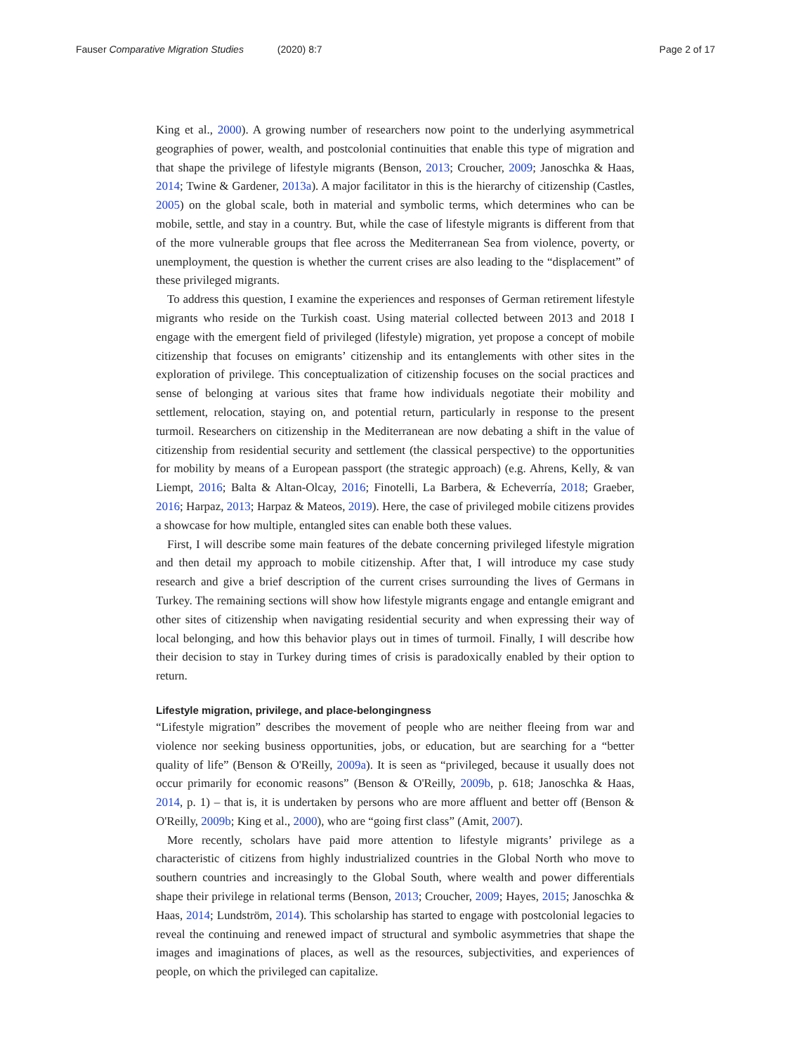Fauser Comparative Migration Studies (2020) 8:7 Page 2 of 17
King et al., 2000). A growing number of researchers now point to the underlying asymmetrical geographies of power, wealth, and postcolonial continuities that enable this type of migration and that shape the privilege of lifestyle migrants (Benson, 2013; Croucher, 2009; Janoschka & Haas, 2014; Twine & Gardener, 2013a). A major facilitator in this is the hierarchy of citizenship (Castles, 2005) on the global scale, both in material and symbolic terms, which determines who can be mobile, settle, and stay in a country. But, while the case of lifestyle migrants is different from that of the more vulnerable groups that flee across the Mediterranean Sea from violence, poverty, or unemployment, the question is whether the current crises are also leading to the “displacement” of these privileged migrants.
To address this question, I examine the experiences and responses of German retirement lifestyle migrants who reside on the Turkish coast. Using material collected between 2013 and 2018 I engage with the emergent field of privileged (lifestyle) migration, yet propose a concept of mobile citizenship that focuses on emigrants’ citizenship and its entanglements with other sites in the exploration of privilege. This conceptualization of citizenship focuses on the social practices and sense of belonging at various sites that frame how individuals negotiate their mobility and settlement, relocation, staying on, and potential return, particularly in response to the present turmoil. Researchers on citizenship in the Mediterranean are now debating a shift in the value of citizenship from residential security and settlement (the classical perspective) to the opportunities for mobility by means of a European passport (the strategic approach) (e.g. Ahrens, Kelly, & van Liempt, 2016; Balta & Altan-Olcay, 2016; Finotelli, La Barbera, & Echeverría, 2018; Graeber, 2016; Harpaz, 2013; Harpaz & Mateos, 2019). Here, the case of privileged mobile citizens provides a showcase for how multiple, entangled sites can enable both these values.
First, I will describe some main features of the debate concerning privileged lifestyle migration and then detail my approach to mobile citizenship. After that, I will introduce my case study research and give a brief description of the current crises surrounding the lives of Germans in Turkey. The remaining sections will show how lifestyle migrants engage and entangle emigrant and other sites of citizenship when navigating residential security and when expressing their way of local belonging, and how this behavior plays out in times of turmoil. Finally, I will describe how their decision to stay in Turkey during times of crisis is paradoxically enabled by their option to return.
Lifestyle migration, privilege, and place-belongingness
“Lifestyle migration” describes the movement of people who are neither fleeing from war and violence nor seeking business opportunities, jobs, or education, but are searching for a “better quality of life” (Benson & O'Reilly, 2009a). It is seen as “privileged, because it usually does not occur primarily for economic reasons” (Benson & O'Reilly, 2009b, p. 618; Janoschka & Haas, 2014, p. 1) – that is, it is undertaken by persons who are more affluent and better off (Benson & O'Reilly, 2009b; King et al., 2000), who are “going first class” (Amit, 2007).
More recently, scholars have paid more attention to lifestyle migrants’ privilege as a characteristic of citizens from highly industrialized countries in the Global North who move to southern countries and increasingly to the Global South, where wealth and power differentials shape their privilege in relational terms (Benson, 2013; Croucher, 2009; Hayes, 2015; Janoschka & Haas, 2014; Lundström, 2014). This scholarship has started to engage with postcolonial legacies to reveal the continuing and renewed impact of structural and symbolic asymmetries that shape the images and imaginations of places, as well as the resources, subjectivities, and experiences of people, on which the privileged can capitalize.